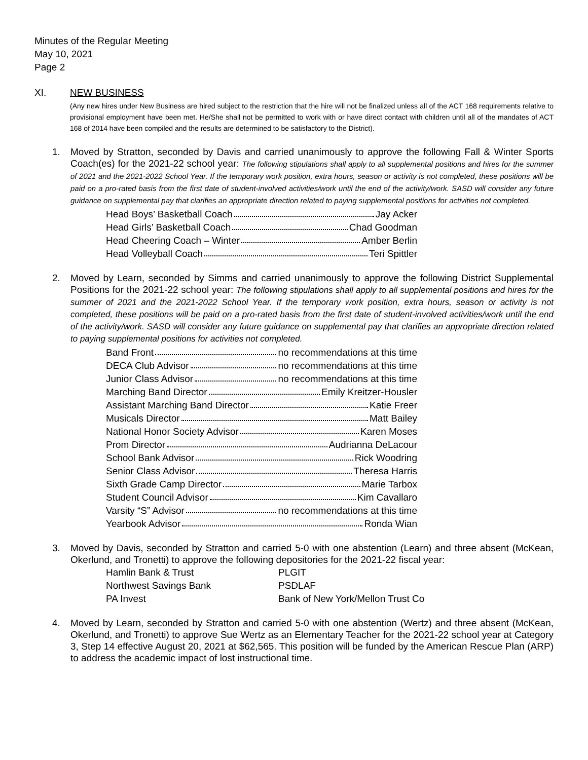Minutes of the Regular Meeting
May 10, 2021
Page 2
XI. NEW BUSINESS
(Any new hires under New Business are hired subject to the restriction that the hire will not be finalized unless all of the ACT 168 requirements relative to provisional employment have been met. He/She shall not be permitted to work with or have direct contact with children until all of the mandates of ACT 168 of 2014 have been compiled and the results are determined to be satisfactory to the District).
1. Moved by Stratton, seconded by Davis and carried unanimously to approve the following Fall & Winter Sports Coach(es) for the 2021-22 school year: The following stipulations shall apply to all supplemental positions and hires for the summer of 2021 and the 2021-2022 School Year. If the temporary work position, extra hours, season or activity is not completed, these positions will be paid on a pro-rated basis from the first date of student-involved activities/work until the end of the activity/work. SASD will consider any future guidance on supplemental pay that clarifies an appropriate direction related to paying supplemental positions for activities not completed.
| Head Boys’ Basketball Coach Jay Acker |
| Head Girls’ Basketball Coach Chad Goodman |
| Head Cheering Coach – Winter Amber Berlin |
| Head Volleyball Coach Teri Spittler |
2. Moved by Learn, seconded by Simms and carried unanimously to approve the following District Supplemental Positions for the 2021-22 school year: The following stipulations shall apply to all supplemental positions and hires for the summer of 2021 and the 2021-2022 School Year. If the temporary work position, extra hours, season or activity is not completed, these positions will be paid on a pro-rated basis from the first date of student-involved activities/work until the end of the activity/work. SASD will consider any future guidance on supplemental pay that clarifies an appropriate direction related to paying supplemental positions for activities not completed.
| Band Front no recommendations at this time |
| DECA Club Advisor no recommendations at this time |
| Junior Class Advisor no recommendations at this time |
| Marching Band Director Emily Kreitzer-Housler |
| Assistant Marching Band Director Katie Freer |
| Musicals Director Matt Bailey |
| National Honor Society Advisor Karen Moses |
| Prom Director Audrianna DeLacour |
| School Bank Advisor Rick Woodring |
| Senior Class Advisor Theresa Harris |
| Sixth Grade Camp Director Marie Tarbox |
| Student Council Advisor Kim Cavallaro |
| Varsity “S” Advisor no recommendations at this time |
| Yearbook Advisor Ronda Wian |
3. Moved by Davis, seconded by Stratton and carried 5-0 with one abstention (Learn) and three absent (McKean, Okerlund, and Tronetti) to approve the following depositories for the 2021-22 fiscal year:
| Hamlin Bank & Trust | PLGIT |
| Northwest Savings Bank | PSDLAF |
| PA Invest | Bank of New York/Mellon Trust Co |
4. Moved by Learn, seconded by Stratton and carried 5-0 with one abstention (Wertz) and three absent (McKean, Okerlund, and Tronetti) to approve Sue Wertz as an Elementary Teacher for the 2021-22 school year at Category 3, Step 14 effective August 20, 2021 at $62,565. This position will be funded by the American Rescue Plan (ARP) to address the academic impact of lost instructional time.